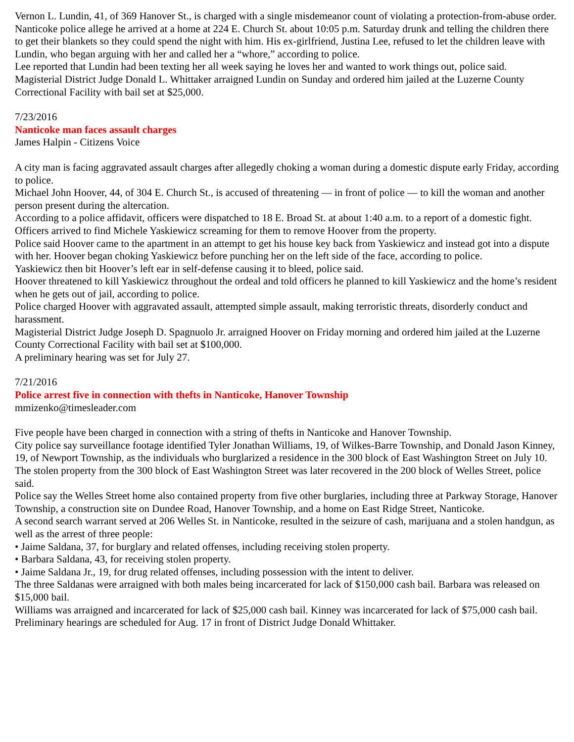Vernon L. Lundin, 41, of 369 Hanover St., is charged with a single misdemeanor count of violating a protection-from-abuse order.
Nanticoke police allege he arrived at a home at 224 E. Church St. about 10:05 p.m. Saturday drunk and telling the children there to get their blankets so they could spend the night with him. His ex-girlfriend, Justina Lee, refused to let the children leave with Lundin, who began arguing with her and called her a “whore,” according to police.
Lee reported that Lundin had been texting her all week saying he loves her and wanted to work things out, police said.
Magisterial District Judge Donald L. Whittaker arraigned Lundin on Sunday and ordered him jailed at the Luzerne County Correctional Facility with bail set at $25,000.
7/23/2016
Nanticoke man faces assault charges
James Halpin - Citizens Voice
A city man is facing aggravated assault charges after allegedly choking a woman during a domestic dispute early Friday, according to police.
Michael John Hoover, 44, of 304 E. Church St., is accused of threatening — in front of police — to kill the woman and another person present during the altercation.
According to a police affidavit, officers were dispatched to 18 E. Broad St. at about 1:40 a.m. to a report of a domestic fight. Officers arrived to find Michele Yaskiewicz screaming for them to remove Hoover from the property.
Police said Hoover came to the apartment in an attempt to get his house key back from Yaskiewicz and instead got into a dispute with her. Hoover began choking Yaskiewicz before punching her on the left side of the face, according to police.
Yaskiewicz then bit Hoover’s left ear in self-defense causing it to bleed, police said.
Hoover threatened to kill Yaskiewicz throughout the ordeal and told officers he planned to kill Yaskiewicz and the home’s resident when he gets out of jail, according to police.
Police charged Hoover with aggravated assault, attempted simple assault, making terroristic threats, disorderly conduct and harassment.
Magisterial District Judge Joseph D. Spagnuolo Jr. arraigned Hoover on Friday morning and ordered him jailed at the Luzerne County Correctional Facility with bail set at $100,000.
A preliminary hearing was set for July 27.
7/21/2016
Police arrest five in connection with thefts in Nanticoke, Hanover Township
mmizenko@timesleader.com
Five people have been charged in connection with a string of thefts in Nanticoke and Hanover Township.
City police say surveillance footage identified Tyler Jonathan Williams, 19, of Wilkes-Barre Township, and Donald Jason Kinney, 19, of Newport Township, as the individuals who burglarized a residence in the 300 block of East Washington Street on July 10.
The stolen property from the 300 block of East Washington Street was later recovered in the 200 block of Welles Street, police said.
Police say the Welles Street home also contained property from five other burglaries, including three at Parkway Storage, Hanover Township, a construction site on Dundee Road, Hanover Township, and a home on East Ridge Street, Nanticoke.
A second search warrant served at 206 Welles St. in Nanticoke, resulted in the seizure of cash, marijuana and a stolen handgun, as well as the arrest of three people:
• Jaime Saldana, 37, for burglary and related offenses, including receiving stolen property.
• Barbara Saldana, 43, for receiving stolen property.
• Jaime Saldana Jr., 19, for drug related offenses, including possession with the intent to deliver.
The three Saldanas were arraigned with both males being incarcerated for lack of $150,000 cash bail. Barbara was released on $15,000 bail.
Williams was arraigned and incarcerated for lack of $25,000 cash bail. Kinney was incarcerated for lack of $75,000 cash bail.
Preliminary hearings are scheduled for Aug. 17 in front of District Judge Donald Whittaker.